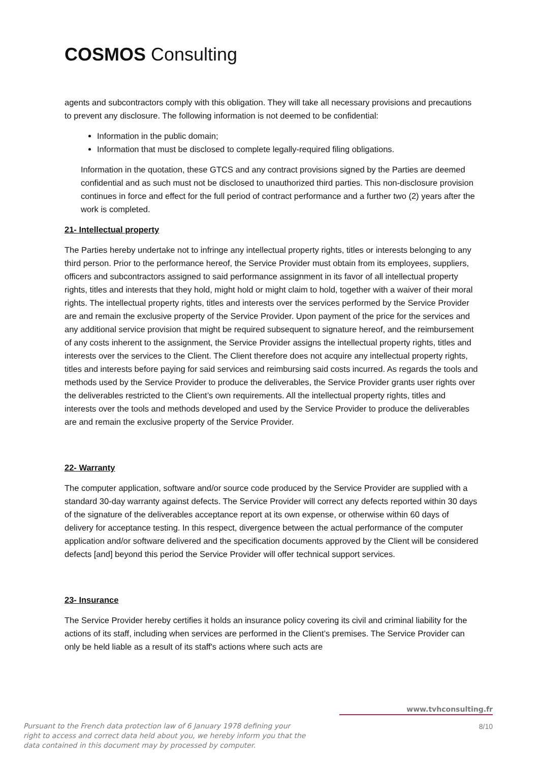COSMOS Consulting
agents and subcontractors comply with this obligation. They will take all necessary provisions and precautions to prevent any disclosure. The following information is not deemed to be confidential:
Information in the public domain;
Information that must be disclosed to complete legally-required filing obligations.
Information in the quotation, these GTCS and any contract provisions signed by the Parties are deemed confidential and as such must not be disclosed to unauthorized third parties. This non-disclosure provision continues in force and effect for the full period of contract performance and a further two (2) years after the work is completed.
21- Intellectual property
The Parties hereby undertake not to infringe any intellectual property rights, titles or interests belonging to any third person. Prior to the performance hereof, the Service Provider must obtain from its employees, suppliers, officers and subcontractors assigned to said performance assignment in its favor of all intellectual property rights, titles and interests that they hold, might hold or might claim to hold, together with a waiver of their moral rights. The intellectual property rights, titles and interests over the services performed by the Service Provider are and remain the exclusive property of the Service Provider. Upon payment of the price for the services and any additional service provision that might be required subsequent to signature hereof, and the reimbursement of any costs inherent to the assignment, the Service Provider assigns the intellectual property rights, titles and interests over the services to the Client. The Client therefore does not acquire any intellectual property rights, titles and interests before paying for said services and reimbursing said costs incurred. As regards the tools and methods used by the Service Provider to produce the deliverables, the Service Provider grants user rights over the deliverables restricted to the Client’s own requirements. All the intellectual property rights, titles and interests over the tools and methods developed and used by the Service Provider to produce the deliverables are and remain the exclusive property of the Service Provider.
22- Warranty
The computer application, software and/or source code produced by the Service Provider are supplied with a standard 30-day warranty against defects. The Service Provider will correct any defects reported within 30 days of the signature of the deliverables acceptance report at its own expense, or otherwise within 60 days of delivery for acceptance testing. In this respect, divergence between the actual performance of the computer application and/or software delivered and the specification documents approved by the Client will be considered defects [and] beyond this period the Service Provider will offer technical support services.
23- Insurance
The Service Provider hereby certifies it holds an insurance policy covering its civil and criminal liability for the actions of its staff, including when services are performed in the Client’s premises. The Service Provider can only be held liable as a result of its staff's actions where such acts are
www.tvhconsulting.fr
Pursuant to the French data protection law of 6 January 1978 defining your right to access and correct data held about you, we hereby inform you that the data contained in this document may by processed by computer.
8/10